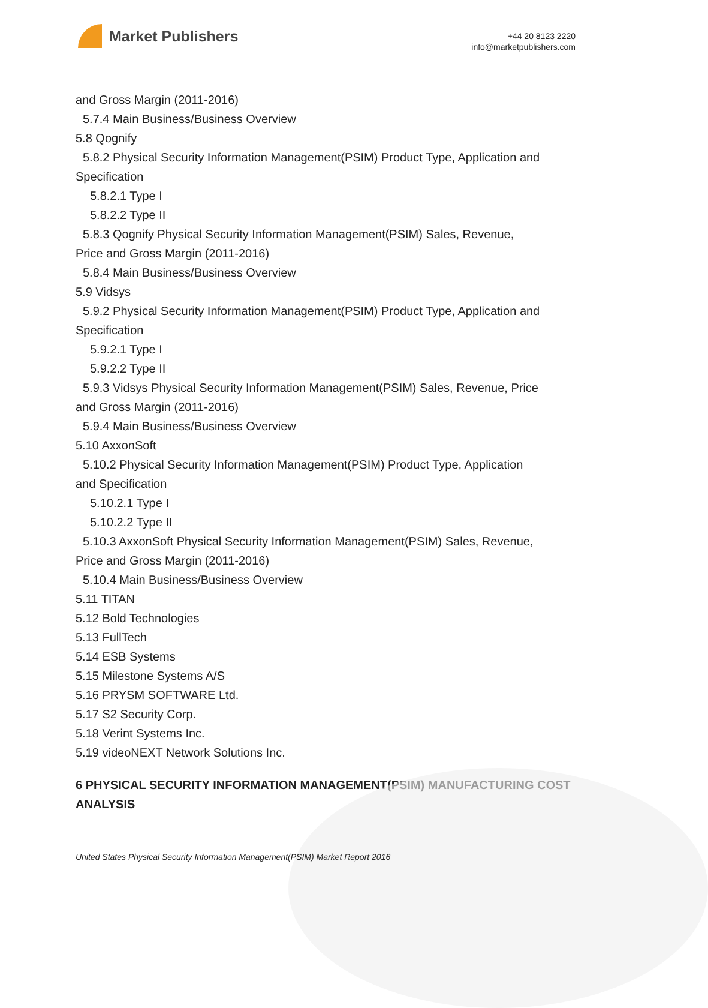Market Publishers
+44 20 8123 2220
info@marketpublishers.com
and Gross Margin (2011-2016)
5.7.4 Main Business/Business Overview
5.8 Qognify
5.8.2 Physical Security Information Management(PSIM) Product Type, Application and
Specification
5.8.2.1 Type I
5.8.2.2 Type II
5.8.3 Qognify Physical Security Information Management(PSIM) Sales, Revenue,
Price and Gross Margin (2011-2016)
5.8.4 Main Business/Business Overview
5.9 Vidsys
5.9.2 Physical Security Information Management(PSIM) Product Type, Application and
Specification
5.9.2.1 Type I
5.9.2.2 Type II
5.9.3 Vidsys Physical Security Information Management(PSIM) Sales, Revenue, Price
and Gross Margin (2011-2016)
5.9.4 Main Business/Business Overview
5.10 AxxonSoft
5.10.2 Physical Security Information Management(PSIM) Product Type, Application
and Specification
5.10.2.1 Type I
5.10.2.2 Type II
5.10.3 AxxonSoft Physical Security Information Management(PSIM) Sales, Revenue,
Price and Gross Margin (2011-2016)
5.10.4 Main Business/Business Overview
5.11 TITAN
5.12 Bold Technologies
5.13 FullTech
5.14 ESB Systems
5.15 Milestone Systems A/S
5.16 PRYSM SOFTWARE Ltd.
5.17 S2 Security Corp.
5.18 Verint Systems Inc.
5.19 videoNEXT Network Solutions Inc.
6 PHYSICAL SECURITY INFORMATION MANAGEMENT(PSIM) MANUFACTURING COST ANALYSIS
United States Physical Security Information Management(PSIM) Market Report 2016